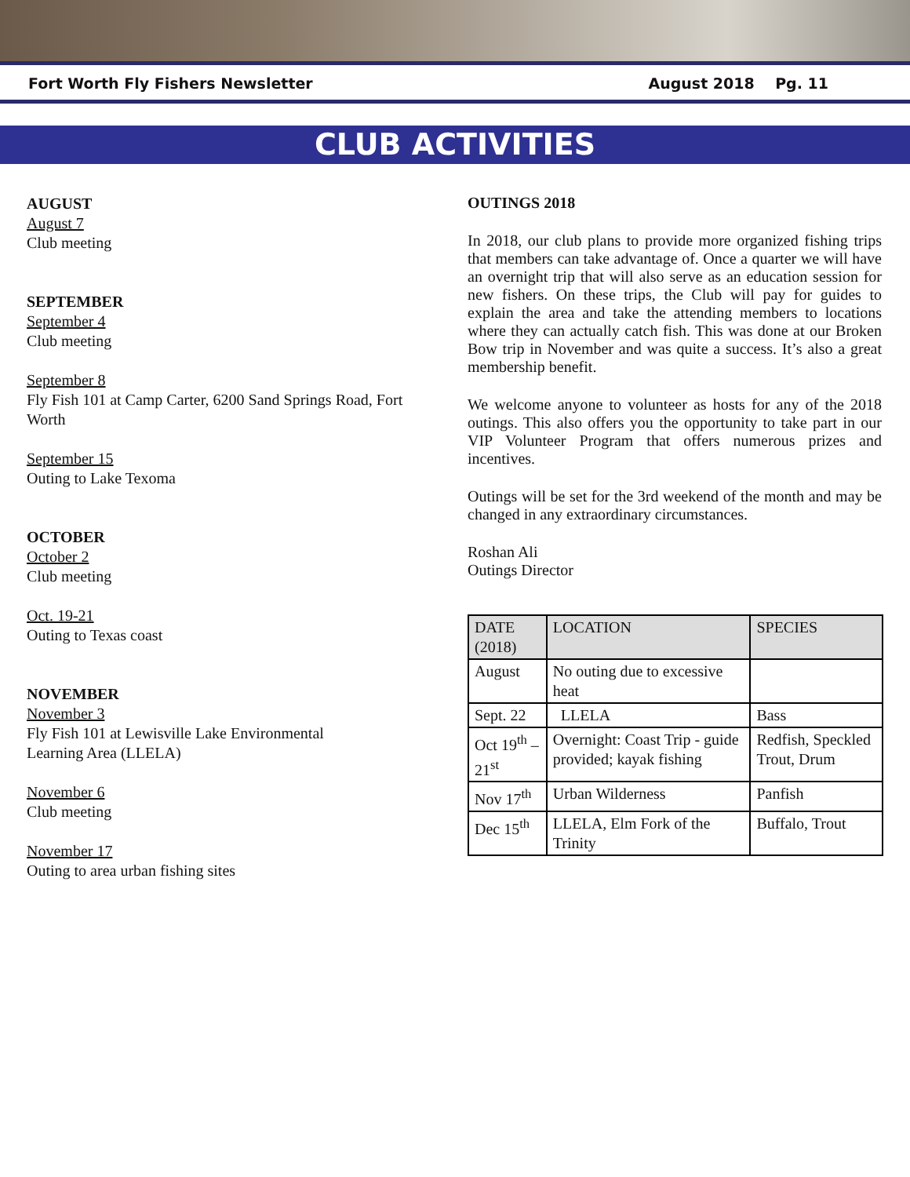Fort Worth Fly Fishers Newsletter August 2018 Pg. 11
CLUB ACTIVITIES
AUGUST
August 7
Club meeting
SEPTEMBER
September 4
Club meeting
September 8
Fly Fish 101 at Camp Carter, 6200 Sand Springs Road, Fort Worth
September 15
Outing to Lake Texoma
OCTOBER
October 2
Club meeting
Oct. 19-21
Outing to Texas coast
NOVEMBER
November 3
Fly Fish 101 at Lewisville Lake Environmental
Learning Area (LLELA)
November 6
Club meeting
November 17
Outing to area urban fishing sites
OUTINGS 2018
In 2018, our club plans to provide more organized fishing trips that members can take advantage of. Once a quarter we will have an overnight trip that will also serve as an education session for new fishers. On these trips, the Club will pay for guides to explain the area and take the attending members to locations where they can actually catch fish. This was done at our Broken Bow trip in November and was quite a success. It’s also a great membership benefit.
We welcome anyone to volunteer as hosts for any of the 2018 outings. This also offers you the opportunity to take part in our VIP Volunteer Program that offers numerous prizes and incentives.
Outings will be set for the 3rd weekend of the month and may be changed in any extraordinary circumstances.
Roshan Ali
Outings Director
| DATE (2018) | LOCATION | SPECIES |
| --- | --- | --- |
| August | No outing due to excessive heat | |
| Sept. 22 | LLELA | Bass |
| Oct 19<sup>th</sup> – 21<sup>st</sup> | Overnight: Coast Trip - guide provided; kayak fishing | Redfish, Speckled Trout, Drum |
| Nov 17<sup>th</sup> | Urban Wilderness | Panfish |
| Dec 15<sup>th</sup> | LLELA, Elm Fork of the Trinity | Buffalo, Trout |